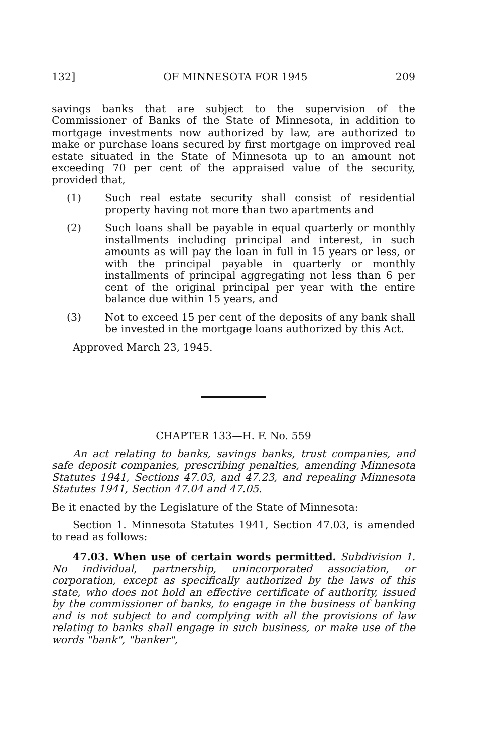132] OF MINNESOTA FOR 1945 209
savings banks that are subject to the supervision of the Commissioner of Banks of the State of Minnesota, in addition to mortgage investments now authorized by law, are authorized to make or purchase loans secured by first mortgage on improved real estate situated in the State of Minnesota up to an amount not exceeding 70 per cent of the appraised value of the security, provided that,
(1) Such real estate security shall consist of residential property having not more than two apartments and
(2) Such loans shall be payable in equal quarterly or monthly installments including principal and interest, in such amounts as will pay the loan in full in 15 years or less, or with the principal payable in quarterly or monthly installments of principal aggregating not less than 6 per cent of the original principal per year with the entire balance due within 15 years, and
(3) Not to exceed 15 per cent of the deposits of any bank shall be invested in the mortgage loans authorized by this Act.
Approved March 23, 1945.
CHAPTER 133—H. F. No. 559
An act relating to banks, savings banks, trust companies, and safe deposit companies, prescribing penalties, amending Minnesota Statutes 1941, Sections 47.03, and 47.23, and repealing Minnesota Statutes 1941, Section 47.04 and 47.05.
Be it enacted by the Legislature of the State of Minnesota:
Section 1. Minnesota Statutes 1941, Section 47.03, is amended to read as follows:
47.03. When use of certain words permitted. Subdivision 1. No individual, partnership, unincorporated association, or corporation, except as specifically authorized by the laws of this state, who does not hold an effective certificate of authority, issued by the commissioner of banks, to engage in the business of banking and is not subject to and complying with all the provisions of law relating to banks shall engage in such business, or make use of the words "bank", "banker",